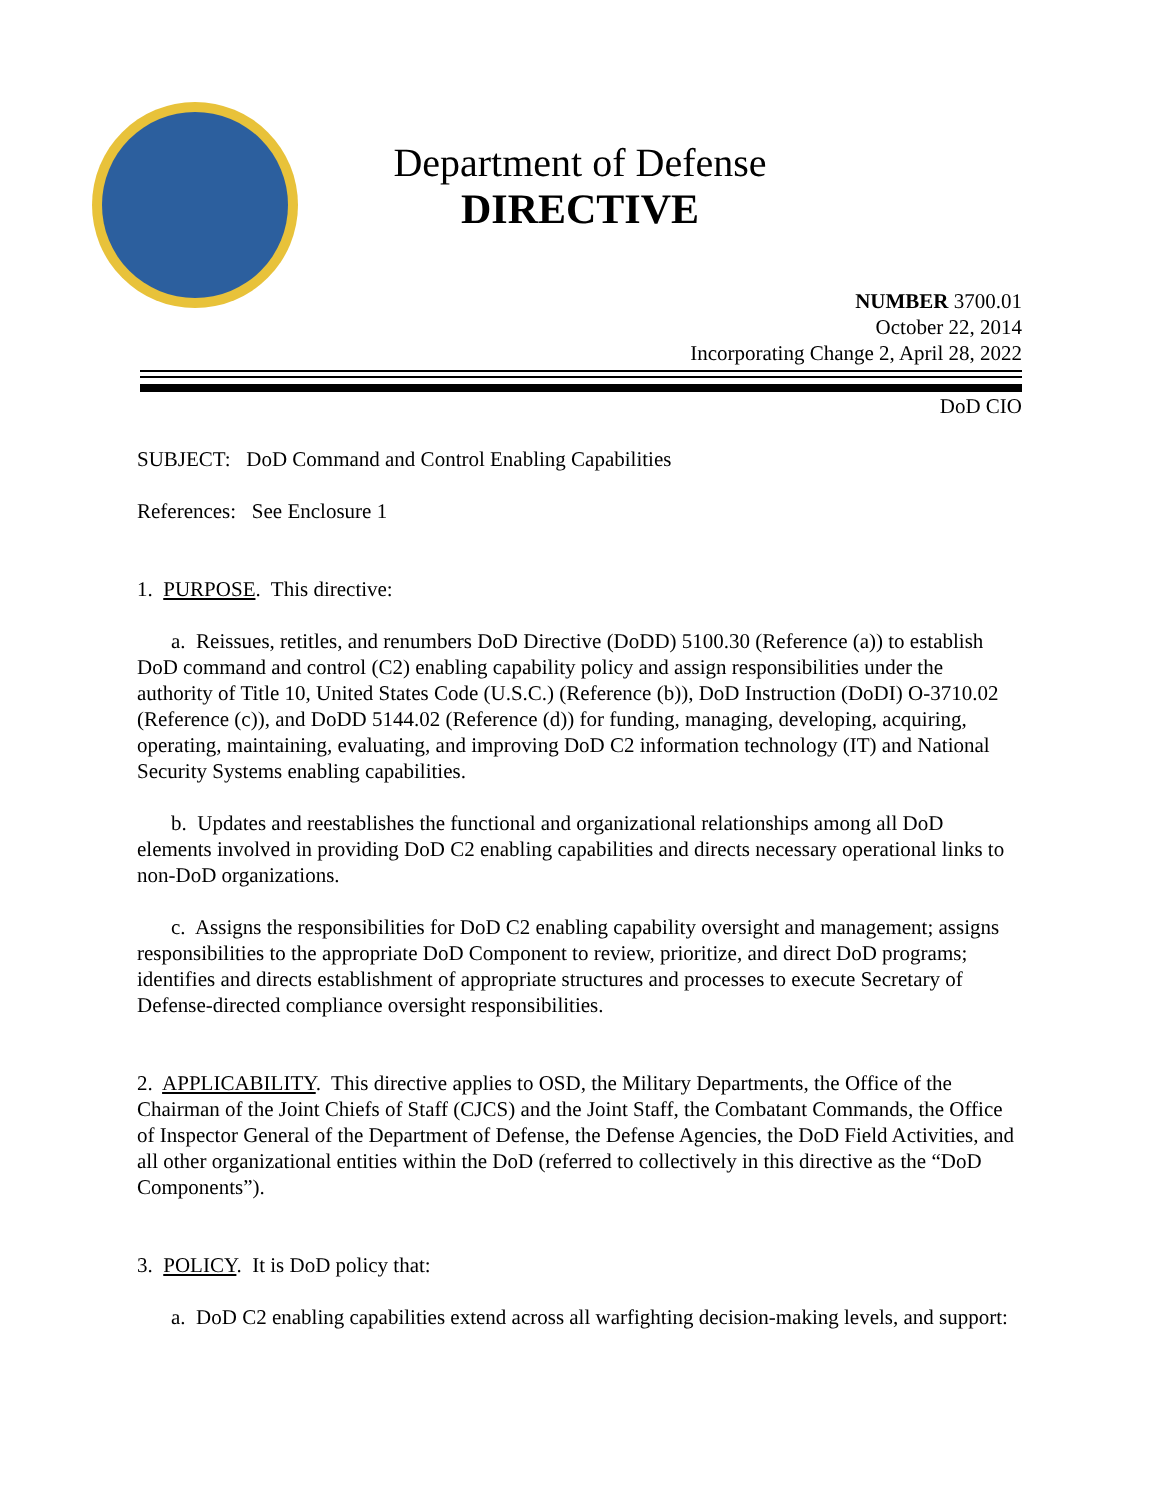Department of Defense
DIRECTIVE
NUMBER 3700.01
October 22, 2014
Incorporating Change 2, April 28, 2022
DoD CIO
SUBJECT: DoD Command and Control Enabling Capabilities
References: See Enclosure 1
1. PURPOSE. This directive:
a. Reissues, retitles, and renumbers DoD Directive (DoDD) 5100.30 (Reference (a)) to establish DoD command and control (C2) enabling capability policy and assign responsibilities under the authority of Title 10, United States Code (U.S.C.) (Reference (b)), DoD Instruction (DoDI) O-3710.02 (Reference (c)), and DoDD 5144.02 (Reference (d)) for funding, managing, developing, acquiring, operating, maintaining, evaluating, and improving DoD C2 information technology (IT) and National Security Systems enabling capabilities.
b. Updates and reestablishes the functional and organizational relationships among all DoD elements involved in providing DoD C2 enabling capabilities and directs necessary operational links to non-DoD organizations.
c. Assigns the responsibilities for DoD C2 enabling capability oversight and management; assigns responsibilities to the appropriate DoD Component to review, prioritize, and direct DoD programs; identifies and directs establishment of appropriate structures and processes to execute Secretary of Defense-directed compliance oversight responsibilities.
2. APPLICABILITY. This directive applies to OSD, the Military Departments, the Office of the Chairman of the Joint Chiefs of Staff (CJCS) and the Joint Staff, the Combatant Commands, the Office of Inspector General of the Department of Defense, the Defense Agencies, the DoD Field Activities, and all other organizational entities within the DoD (referred to collectively in this directive as the “DoD Components”).
3. POLICY. It is DoD policy that:
a. DoD C2 enabling capabilities extend across all warfighting decision-making levels, and support: